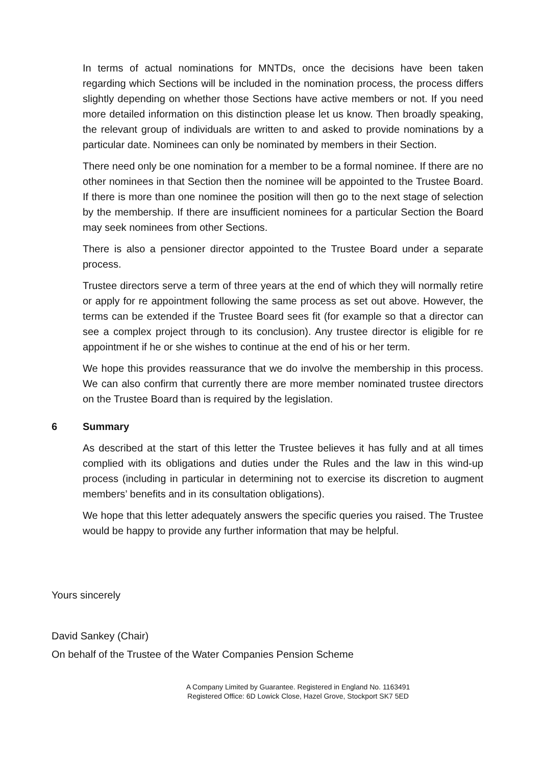In terms of actual nominations for MNTDs, once the decisions have been taken regarding which Sections will be included in the nomination process, the process differs slightly depending on whether those Sections have active members or not. If you need more detailed information on this distinction please let us know. Then broadly speaking, the relevant group of individuals are written to and asked to provide nominations by a particular date. Nominees can only be nominated by members in their Section.
There need only be one nomination for a member to be a formal nominee. If there are no other nominees in that Section then the nominee will be appointed to the Trustee Board. If there is more than one nominee the position will then go to the next stage of selection by the membership. If there are insufficient nominees for a particular Section the Board may seek nominees from other Sections.
There is also a pensioner director appointed to the Trustee Board under a separate process.
Trustee directors serve a term of three years at the end of which they will normally retire or apply for re appointment following the same process as set out above. However, the terms can be extended if the Trustee Board sees fit (for example so that a director can see a complex project through to its conclusion). Any trustee director is eligible for re appointment if he or she wishes to continue at the end of his or her term.
We hope this provides reassurance that we do involve the membership in this process. We can also confirm that currently there are more member nominated trustee directors on the Trustee Board than is required by the legislation.
6 Summary
As described at the start of this letter the Trustee believes it has fully and at all times complied with its obligations and duties under the Rules and the law in this wind-up process (including in particular in determining not to exercise its discretion to augment members’ benefits and in its consultation obligations).
We hope that this letter adequately answers the specific queries you raised. The Trustee would be happy to provide any further information that may be helpful.
Yours sincerely
David Sankey (Chair)
On behalf of the Trustee of the Water Companies Pension Scheme
A Company Limited by Guarantee. Registered in England No. 1163491
Registered Office: 6D Lowick Close, Hazel Grove, Stockport SK7 5ED